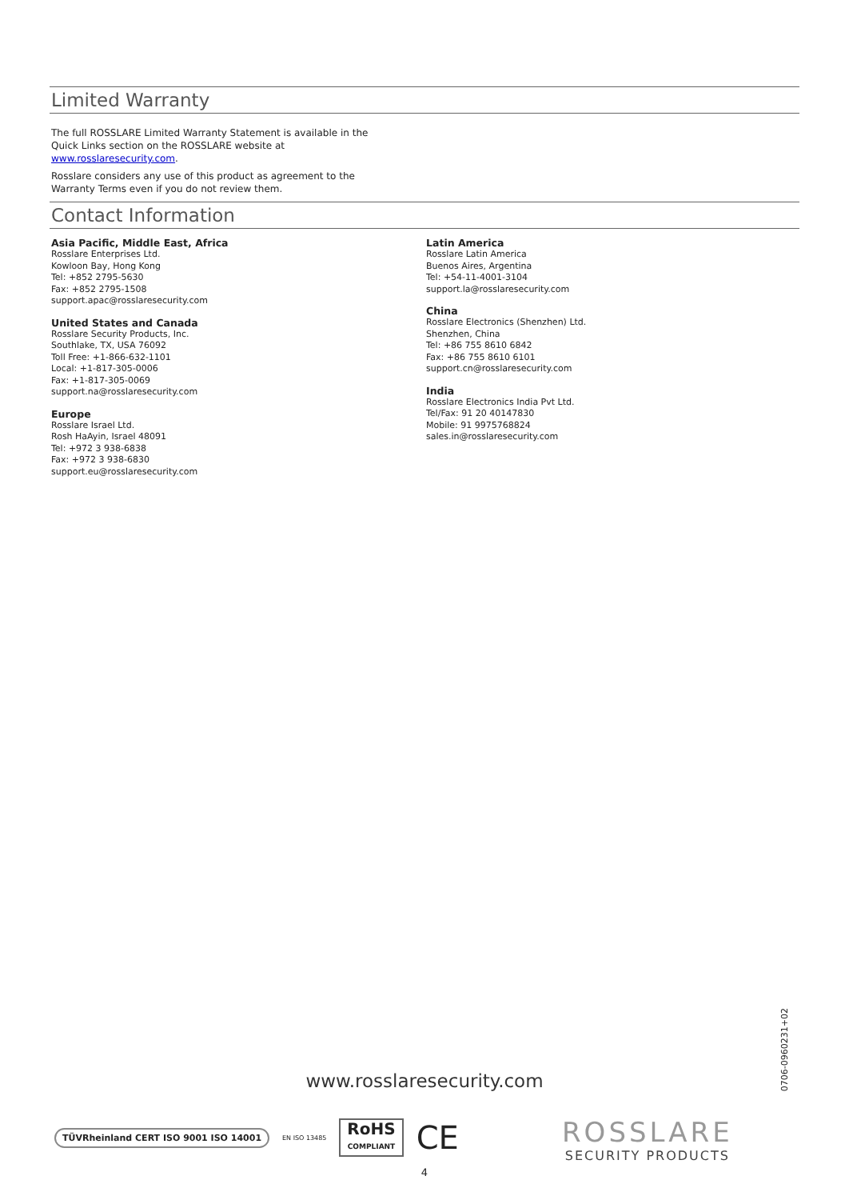Limited Warranty
The full ROSSLARE Limited Warranty Statement is available in the Quick Links section on the ROSSLARE website at www.rosslaresecurity.com.
Rosslare considers any use of this product as agreement to the Warranty Terms even if you do not review them.
Contact Information
Asia Pacific, Middle East, Africa
Rosslare Enterprises Ltd.
Kowloon Bay, Hong Kong
Tel: +852 2795-5630
Fax: +852 2795-1508
support.apac@rosslaresecurity.com
United States and Canada
Rosslare Security Products, Inc.
Southlake, TX, USA 76092
Toll Free: +1-866-632-1101
Local: +1-817-305-0006
Fax: +1-817-305-0069
support.na@rosslaresecurity.com
Europe
Rosslare Israel Ltd.
Rosh HaAyin, Israel 48091
Tel: +972 3 938-6838
Fax: +972 3 938-6830
support.eu@rosslaresecurity.com
Latin America
Rosslare Latin America
Buenos Aires, Argentina
Tel: +54-11-4001-3104
support.la@rosslaresecurity.com
China
Rosslare Electronics (Shenzhen) Ltd.
Shenzhen, China
Tel: +86 755 8610 6842
Fax: +86 755 8610 6101
support.cn@rosslaresecurity.com
India
Rosslare Electronics India Pvt Ltd.
Tel/Fax: 91 20 40147830
Mobile: 91 9975768824
sales.in@rosslaresecurity.com
0706-0960231+02
www.rosslaresecurity.com
TÜVRheinland CERT ISO 9001 ISO 14001
EN ISO 13485
RoHS
COMPLIANT
CE
ROSSLARE
SECURITY PRODUCTS
4